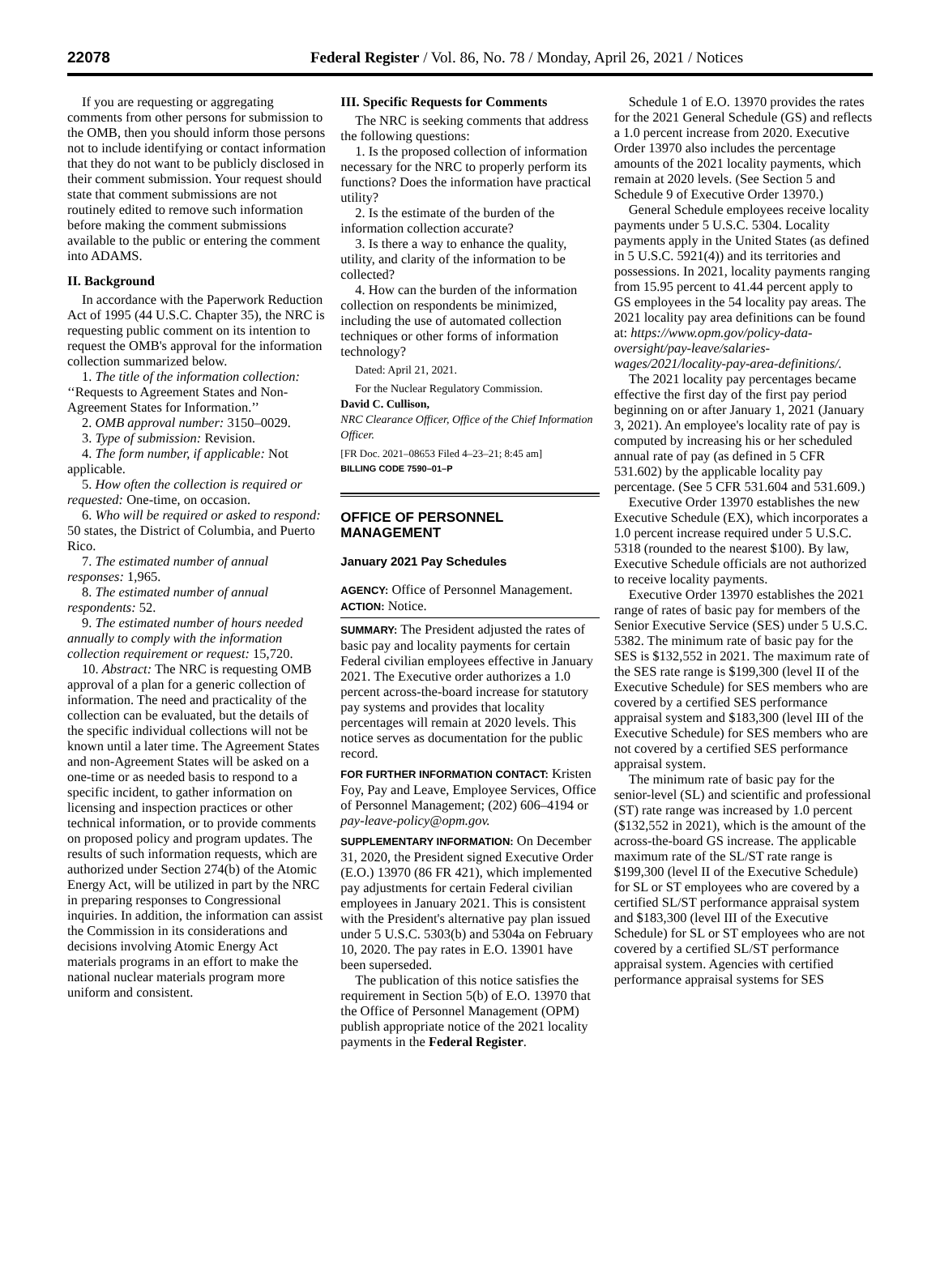22078 Federal Register / Vol. 86, No. 78 / Monday, April 26, 2021 / Notices
If you are requesting or aggregating comments from other persons for submission to the OMB, then you should inform those persons not to include identifying or contact information that they do not want to be publicly disclosed in their comment submission. Your request should state that comment submissions are not routinely edited to remove such information before making the comment submissions available to the public or entering the comment into ADAMS.
II. Background
In accordance with the Paperwork Reduction Act of 1995 (44 U.S.C. Chapter 35), the NRC is requesting public comment on its intention to request the OMB's approval for the information collection summarized below.
1. The title of the information collection: ‘‘Requests to Agreement States and Non-Agreement States for Information.’’
2. OMB approval number: 3150–0029.
3. Type of submission: Revision.
4. The form number, if applicable: Not applicable.
5. How often the collection is required or requested: One-time, on occasion.
6. Who will be required or asked to respond: 50 states, the District of Columbia, and Puerto Rico.
7. The estimated number of annual responses: 1,965.
8. The estimated number of annual respondents: 52.
9. The estimated number of hours needed annually to comply with the information collection requirement or request: 15,720.
10. Abstract: The NRC is requesting OMB approval of a plan for a generic collection of information. The need and practicality of the collection can be evaluated, but the details of the specific individual collections will not be known until a later time. The Agreement States and non-Agreement States will be asked on a one-time or as needed basis to respond to a specific incident, to gather information on licensing and inspection practices or other technical information, or to provide comments on proposed policy and program updates. The results of such information requests, which are authorized under Section 274(b) of the Atomic Energy Act, will be utilized in part by the NRC in preparing responses to Congressional inquiries. In addition, the information can assist the Commission in its considerations and decisions involving Atomic Energy Act materials programs in an effort to make the national nuclear materials program more uniform and consistent.
III. Specific Requests for Comments
The NRC is seeking comments that address the following questions:
1. Is the proposed collection of information necessary for the NRC to properly perform its functions? Does the information have practical utility?
2. Is the estimate of the burden of the information collection accurate?
3. Is there a way to enhance the quality, utility, and clarity of the information to be collected?
4. How can the burden of the information collection on respondents be minimized, including the use of automated collection techniques or other forms of information technology?
Dated: April 21, 2021.
For the Nuclear Regulatory Commission.
David C. Cullison,
NRC Clearance Officer, Office of the Chief Information Officer.
[FR Doc. 2021–08653 Filed 4–23–21; 8:45 am]
BILLING CODE 7590–01–P
OFFICE OF PERSONNEL MANAGEMENT
January 2021 Pay Schedules
AGENCY: Office of Personnel Management.
ACTION: Notice.
SUMMARY: The President adjusted the rates of basic pay and locality payments for certain Federal civilian employees effective in January 2021. The Executive order authorizes a 1.0 percent across-the-board increase for statutory pay systems and provides that locality percentages will remain at 2020 levels. This notice serves as documentation for the public record.
FOR FURTHER INFORMATION CONTACT: Kristen Foy, Pay and Leave, Employee Services, Office of Personnel Management; (202) 606–4194 or pay-leave-policy@opm.gov.
SUPPLEMENTARY INFORMATION: On December 31, 2020, the President signed Executive Order (E.O.) 13970 (86 FR 421), which implemented pay adjustments for certain Federal civilian employees in January 2021. This is consistent with the President's alternative pay plan issued under 5 U.S.C. 5303(b) and 5304a on February 10, 2020. The pay rates in E.O. 13901 have been superseded.
The publication of this notice satisfies the requirement in Section 5(b) of E.O. 13970 that the Office of Personnel Management (OPM) publish appropriate notice of the 2021 locality payments in the Federal Register.
Schedule 1 of E.O. 13970 provides the rates for the 2021 General Schedule (GS) and reflects a 1.0 percent increase from 2020. Executive Order 13970 also includes the percentage amounts of the 2021 locality payments, which remain at 2020 levels. (See Section 5 and Schedule 9 of Executive Order 13970.)
General Schedule employees receive locality payments under 5 U.S.C. 5304. Locality payments apply in the United States (as defined in 5 U.S.C. 5921(4)) and its territories and possessions. In 2021, locality payments ranging from 15.95 percent to 41.44 percent apply to GS employees in the 54 locality pay areas. The 2021 locality pay area definitions can be found at: https://www.opm.gov/policy-data-oversight/pay-leave/salaries-wages/2021/locality-pay-area-definitions/.
The 2021 locality pay percentages became effective the first day of the first pay period beginning on or after January 1, 2021 (January 3, 2021). An employee's locality rate of pay is computed by increasing his or her scheduled annual rate of pay (as defined in 5 CFR 531.602) by the applicable locality pay percentage. (See 5 CFR 531.604 and 531.609.)
Executive Order 13970 establishes the new Executive Schedule (EX), which incorporates a 1.0 percent increase required under 5 U.S.C. 5318 (rounded to the nearest $100). By law, Executive Schedule officials are not authorized to receive locality payments.
Executive Order 13970 establishes the 2021 range of rates of basic pay for members of the Senior Executive Service (SES) under 5 U.S.C. 5382. The minimum rate of basic pay for the SES is $132,552 in 2021. The maximum rate of the SES rate range is $199,300 (level II of the Executive Schedule) for SES members who are covered by a certified SES performance appraisal system and $183,300 (level III of the Executive Schedule) for SES members who are not covered by a certified SES performance appraisal system.
The minimum rate of basic pay for the senior-level (SL) and scientific and professional (ST) rate range was increased by 1.0 percent ($132,552 in 2021), which is the amount of the across-the-board GS increase. The applicable maximum rate of the SL/ST rate range is $199,300 (level II of the Executive Schedule) for SL or ST employees who are covered by a certified SL/ST performance appraisal system and $183,300 (level III of the Executive Schedule) for SL or ST employees who are not covered by a certified SL/ST performance appraisal system. Agencies with certified performance appraisal systems for SES